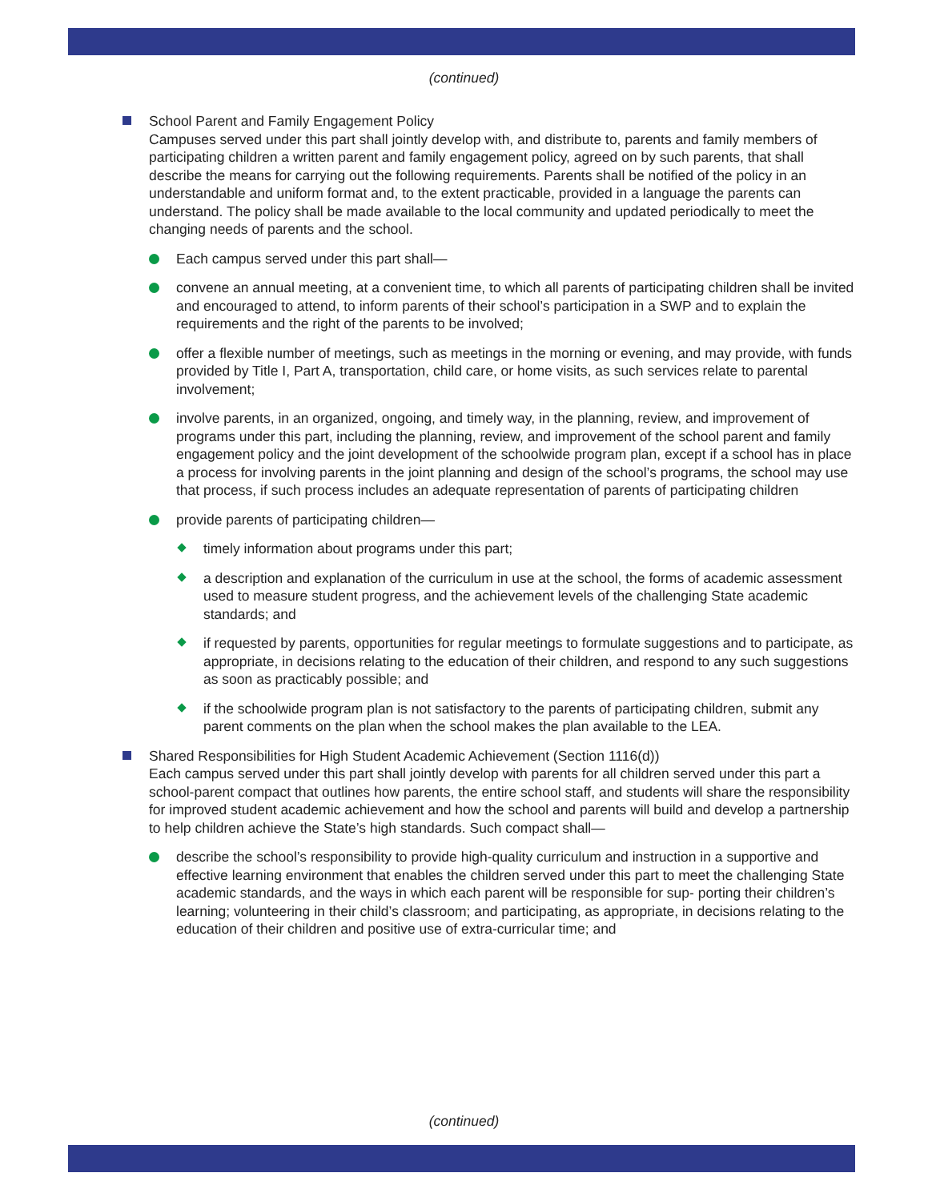(continued)
School Parent and Family Engagement Policy
Campuses served under this part shall jointly develop with, and distribute to, parents and family members of participating children a written parent and family engagement policy, agreed on by such parents, that shall describe the means for carrying out the following requirements. Parents shall be notified of the policy in an understandable and uniform format and, to the extent practicable, provided in a language the parents can understand. The policy shall be made available to the local community and updated periodically to meet the changing needs of parents and the school.
Each campus served under this part shall—
convene an annual meeting, at a convenient time, to which all parents of participating children shall be invited and encouraged to attend, to inform parents of their school’s participation in a SWP and to explain the requirements and the right of the parents to be involved;
offer a flexible number of meetings, such as meetings in the morning or evening, and may provide, with funds provided by Title I, Part A, transportation, child care, or home visits, as such services relate to parental involvement;
involve parents, in an organized, ongoing, and timely way, in the planning, review, and improvement of programs under this part, including the planning, review, and improvement of the school parent and family engagement policy and the joint development of the schoolwide program plan, except if a school has in place a process for involving parents in the joint planning and design of the school’s programs, the school may use that process, if such process includes an adequate representation of parents of participating children
provide parents of participating children—
timely information about programs under this part;
a description and explanation of the curriculum in use at the school, the forms of academic assessment used to measure student progress, and the achievement levels of the challenging State academic standards; and
if requested by parents, opportunities for regular meetings to formulate suggestions and to participate, as appropriate, in decisions relating to the education of their children, and respond to any such suggestions as soon as practicably possible; and
if the schoolwide program plan is not satisfactory to the parents of participating children, submit any parent comments on the plan when the school makes the plan available to the LEA.
Shared Responsibilities for High Student Academic Achievement (Section 1116(d))
Each campus served under this part shall jointly develop with parents for all children served under this part a school-parent compact that outlines how parents, the entire school staff, and students will share the responsibility for improved student academic achievement and how the school and parents will build and develop a partnership to help children achieve the State’s high standards. Such compact shall—
describe the school’s responsibility to provide high-quality curriculum and instruction in a supportive and effective learning environment that enables the children served under this part to meet the challenging State academic standards, and the ways in which each parent will be responsible for sup- porting their children’s learning; volunteering in their child’s classroom; and participating, as appropriate, in decisions relating to the education of their children and positive use of extra-curricular time; and
(continued)